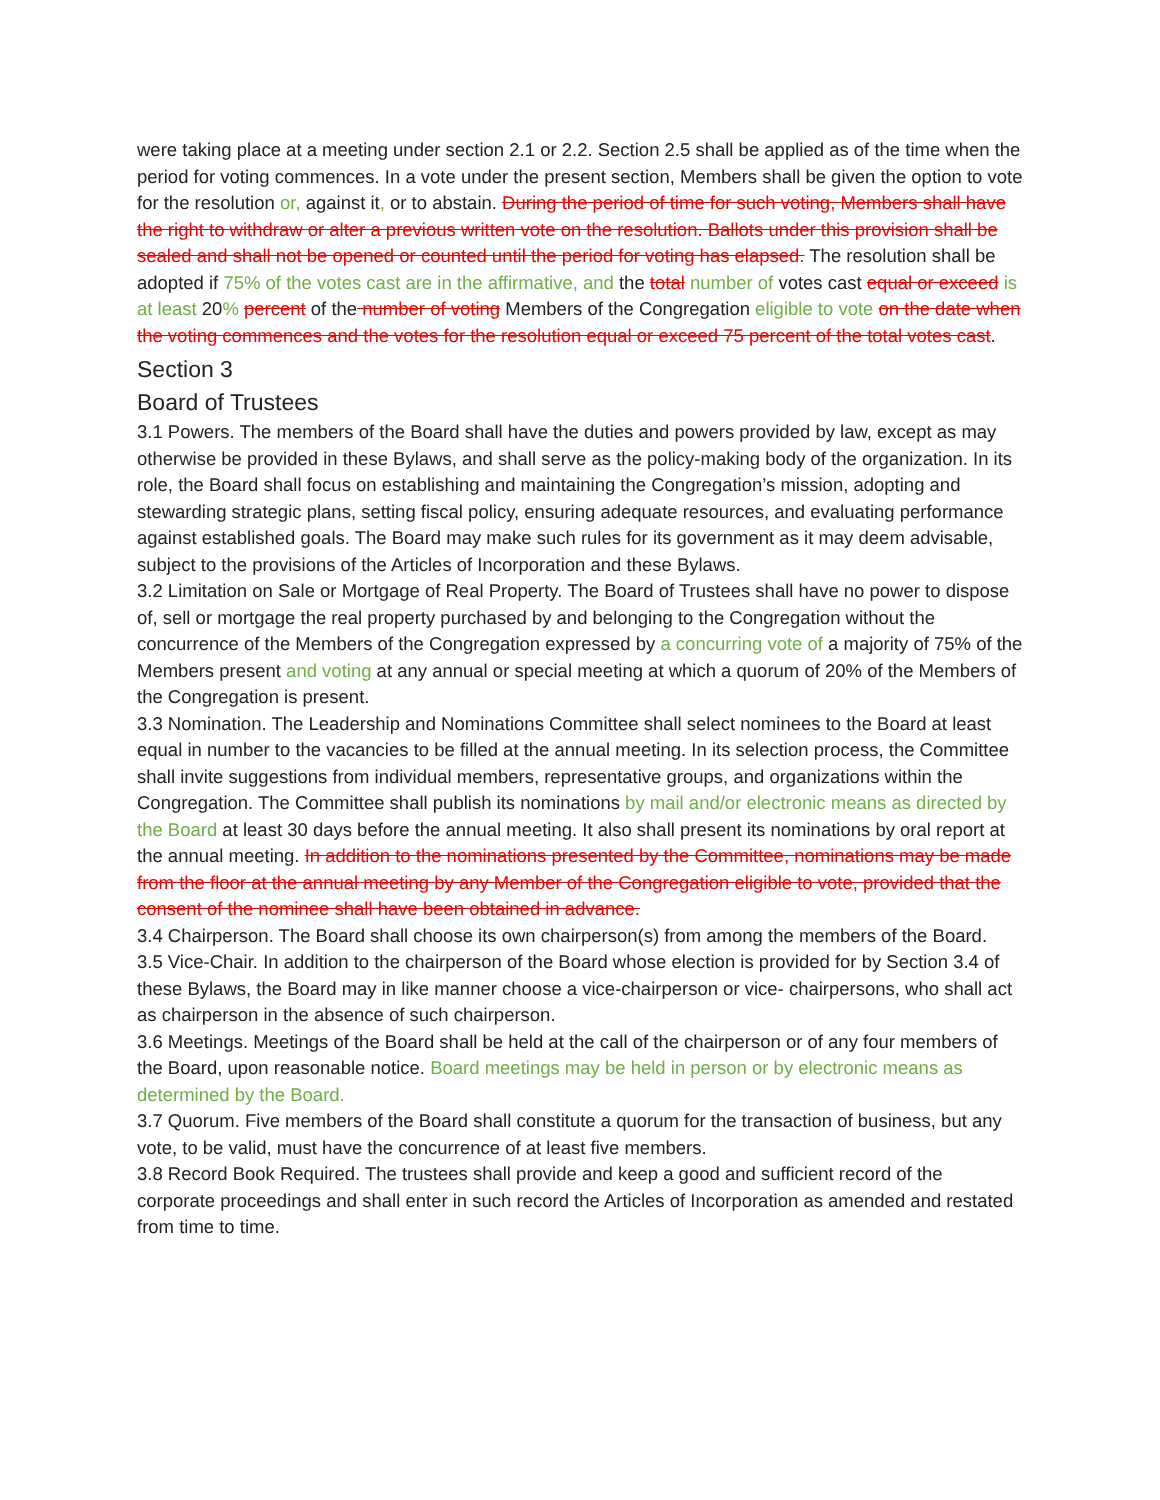were taking place at a meeting under section 2.1 or 2.2. Section 2.5 shall be applied as of the time when the period for voting commences. In a vote under the present section, Members shall be given the option to vote for the resolution or, against it, or to abstain. During the period of time for such voting, Members shall have the right to withdraw or alter a previous written vote on the resolution. Ballots under this provision shall be sealed and shall not be opened or counted until the period for voting has elapsed. The resolution shall be adopted if 75% of the votes cast are in the affirmative, and the total number of votes cast equal or exceed is at least 20% percent of the number of voting Members of the Congregation eligible to vote on the date when the voting commences and the votes for the resolution equal or exceed 75 percent of the total votes cast.
Section 3
Board of Trustees
3.1 Powers. The members of the Board shall have the duties and powers provided by law, except as may otherwise be provided in these Bylaws, and shall serve as the policy-making body of the organization. In its role, the Board shall focus on establishing and maintaining the Congregation’s mission, adopting and stewarding strategic plans, setting fiscal policy, ensuring adequate resources, and evaluating performance against established goals. The Board may make such rules for its government as it may deem advisable, subject to the provisions of the Articles of Incorporation and these Bylaws.
3.2 Limitation on Sale or Mortgage of Real Property. The Board of Trustees shall have no power to dispose of, sell or mortgage the real property purchased by and belonging to the Congregation without the concurrence of the Members of the Congregation expressed by a concurring vote of a majority of 75% of the Members present and voting at any annual or special meeting at which a quorum of 20% of the Members of the Congregation is present.
3.3 Nomination. The Leadership and Nominations Committee shall select nominees to the Board at least equal in number to the vacancies to be filled at the annual meeting. In its selection process, the Committee shall invite suggestions from individual members, representative groups, and organizations within the Congregation. The Committee shall publish its nominations by mail and/or electronic means as directed by the Board at least 30 days before the annual meeting. It also shall present its nominations by oral report at the annual meeting. In addition to the nominations presented by the Committee, nominations may be made from the floor at the annual meeting by any Member of the Congregation eligible to vote, provided that the consent of the nominee shall have been obtained in advance.
3.4 Chairperson. The Board shall choose its own chairperson(s) from among the members of the Board.
3.5 Vice-Chair. In addition to the chairperson of the Board whose election is provided for by Section 3.4 of these Bylaws, the Board may in like manner choose a vice-chairperson or vice- chairpersons, who shall act as chairperson in the absence of such chairperson.
3.6 Meetings. Meetings of the Board shall be held at the call of the chairperson or of any four members of the Board, upon reasonable notice. Board meetings may be held in person or by electronic means as determined by the Board.
3.7 Quorum. Five members of the Board shall constitute a quorum for the transaction of business, but any vote, to be valid, must have the concurrence of at least five members.
3.8 Record Book Required. The trustees shall provide and keep a good and sufficient record of the corporate proceedings and shall enter in such record the Articles of Incorporation as amended and restated from time to time.